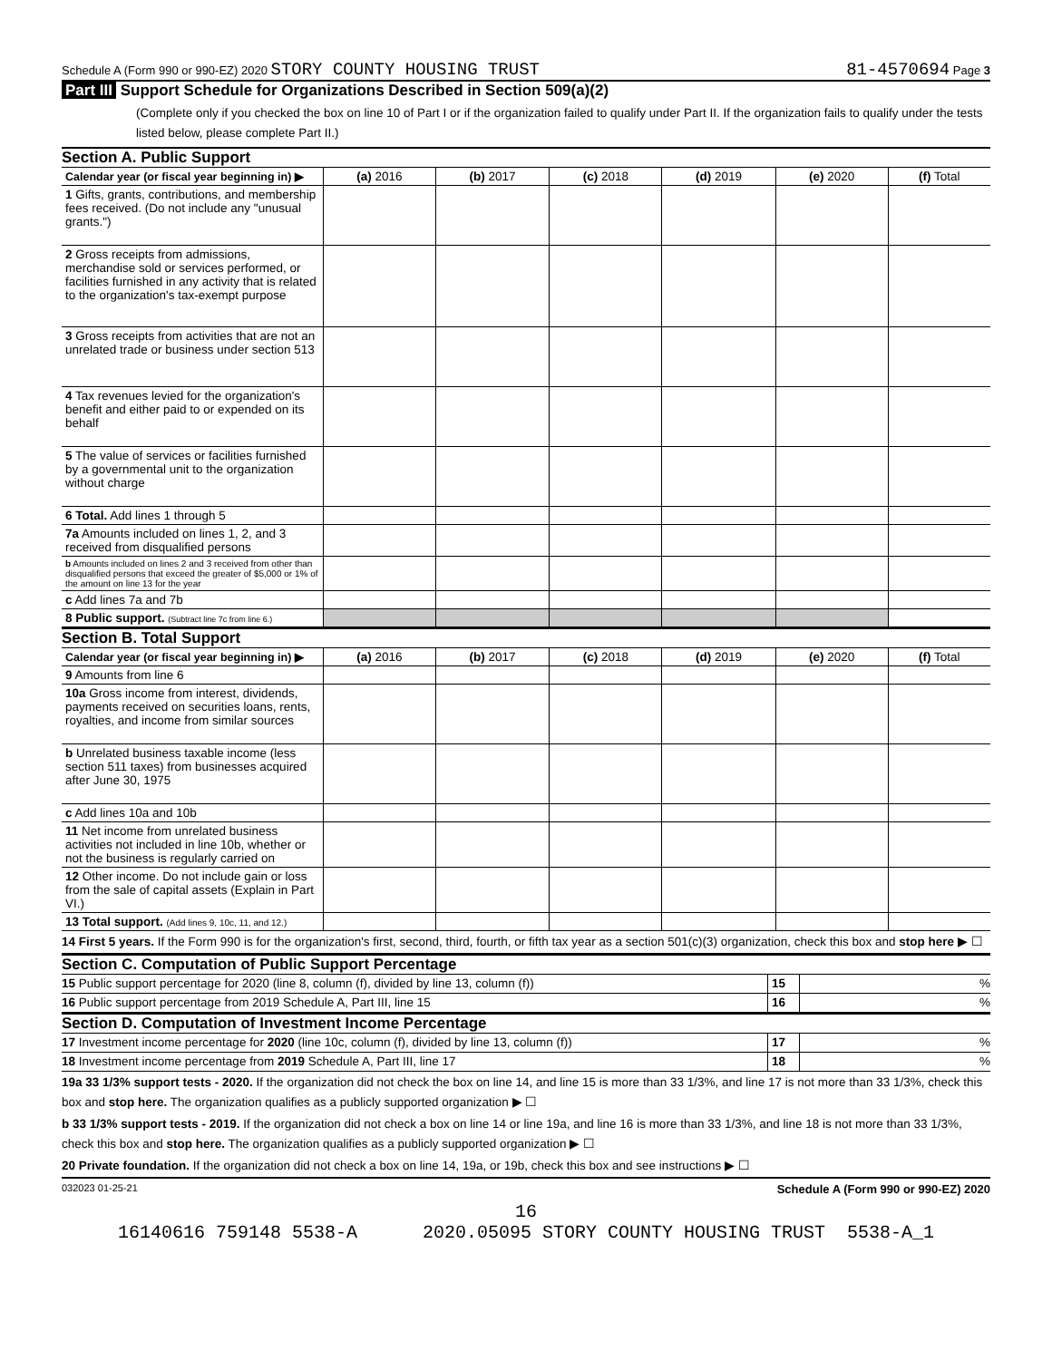Schedule A (Form 990 or 990-EZ) 2020 STORY COUNTY HOUSING TRUST
81-4570694 Page 3
Part III Support Schedule for Organizations Described in Section 509(a)(2)
(Complete only if you checked the box on line 10 of Part I or if the organization failed to qualify under Part II. If the organization fails to qualify under the tests listed below, please complete Part II.)
Section A. Public Support
| Calendar year (or fiscal year beginning in) ▶ | (a) 2016 | (b) 2017 | (c) 2018 | (d) 2019 | (e) 2020 | (f) Total |
| --- | --- | --- | --- | --- | --- | --- |
| 1 Gifts, grants, contributions, and membership fees received. (Do not include any "unusual grants.") | | | | | | |
| 2 Gross receipts from admissions, merchandise sold or services performed, or facilities furnished in any activity that is related to the organization's tax-exempt purpose | | | | | | |
| 3 Gross receipts from activities that are not an unrelated trade or business under section 513 | | | | | | |
| 4 Tax revenues levied for the organization's benefit and either paid to or expended on its behalf | | | | | | |
| 5 The value of services or facilities furnished by a governmental unit to the organization without charge | | | | | | |
| 6 Total. Add lines 1 through 5 | | | | | | |
| 7a Amounts included on lines 1, 2, and 3 received from disqualified persons | | | | | | |
| b Amounts included on lines 2 and 3 received from other than disqualified persons that exceed the greater of $5,000 or 1% of the amount on line 13 for the year | | | | | | |
| c Add lines 7a and 7b | | | | | | |
| 8 Public support. (Subtract line 7c from line 6.) | | | | | | |
Section B. Total Support
| Calendar year (or fiscal year beginning in) ▶ | (a) 2016 | (b) 2017 | (c) 2018 | (d) 2019 | (e) 2020 | (f) Total |
| --- | --- | --- | --- | --- | --- | --- |
| 9 Amounts from line 6 | | | | | | |
| 10a Gross income from interest, dividends, payments received on securities loans, rents, royalties, and income from similar sources | | | | | | |
| b Unrelated business taxable income (less section 511 taxes) from businesses acquired after June 30, 1975 | | | | | | |
| c Add lines 10a and 10b | | | | | | |
| 11 Net income from unrelated business activities not included in line 10b, whether or not the business is regularly carried on | | | | | | |
| 12 Other income. Do not include gain or loss from the sale of capital assets (Explain in Part VI.) | | | | | | |
| 13 Total support. (Add lines 9, 10c, 11, and 12.) | | | | | | |
14 First 5 years. If the Form 990 is for the organization's first, second, third, fourth, or fifth tax year as a section 501(c)(3) organization, check this box and stop here ▶ ☐
Section C. Computation of Public Support Percentage
15 Public support percentage for 2020 (line 8, column (f), divided by line 13, column (f))
15 %
16 Public support percentage from 2019 Schedule A, Part III, line 15
16 %
Section D. Computation of Investment Income Percentage
17 Investment income percentage for 2020 (line 10c, column (f), divided by line 13, column (f))
17 %
18 Investment income percentage from 2019 Schedule A, Part III, line 17
18 %
19a 33 1/3% support tests - 2020. If the organization did not check the box on line 14, and line 15 is more than 33 1/3%, and line 17 is not more than 33 1/3%, check this box and stop here. The organization qualifies as a publicly supported organization ▶ ☐
b 33 1/3% support tests - 2019. If the organization did not check a box on line 14 or line 19a, and line 16 is more than 33 1/3%, and line 18 is not more than 33 1/3%, check this box and stop here. The organization qualifies as a publicly supported organization ▶ ☐
20 Private foundation. If the organization did not check a box on line 14, 19a, or 19b, check this box and see instructions ▶ ☐
032023 01-25-21 Schedule A (Form 990 or 990-EZ) 2020
16
16140616 759148 5538-A 2020.05095 STORY COUNTY HOUSING TRUST 5538-A_1